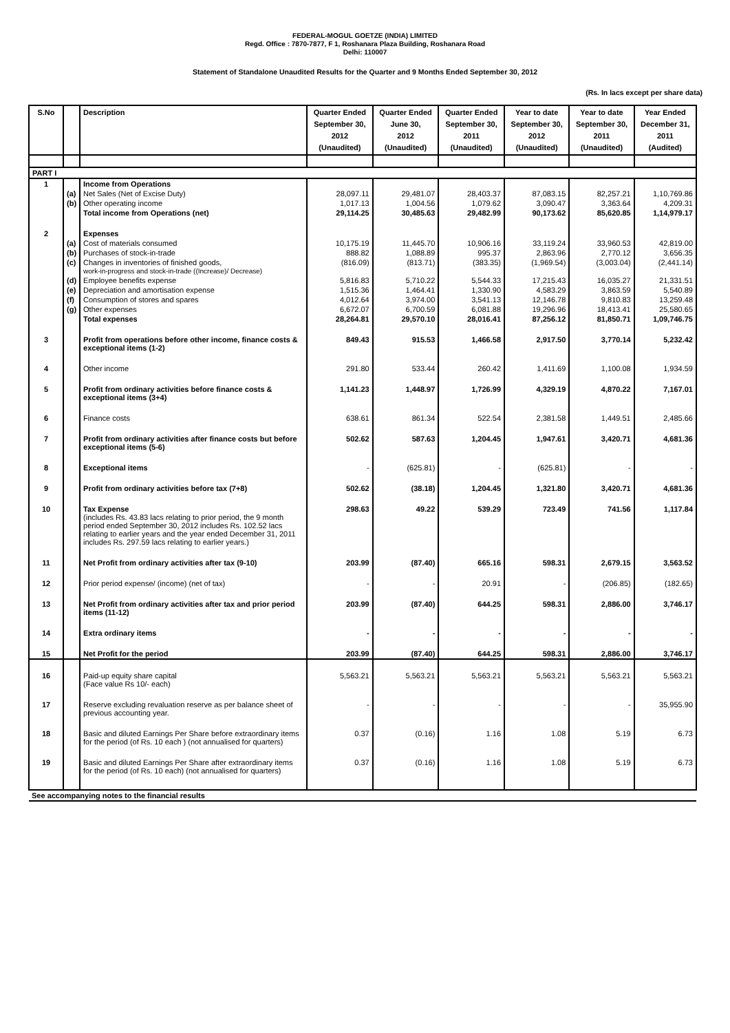FEDERAL-MOGUL GOETZE (INDIA) LIMITED
Regd. Office : 7870-7877, F 1, Roshanara Plaza Building, Roshanara Road
Delhi: 110007
Statement of Standalone Unaudited Results for the Quarter and 9 Months Ended September 30, 2012
(Rs. In lacs except per share data)
| S.No | | Description | Quarter Ended September 30, 2012 (Unaudited) | Quarter Ended June 30, 2012 (Unaudited) | Quarter Ended September 30, 2011 (Unaudited) | Year to date September 30, 2012 (Unaudited) | Year to date September 30, 2011 (Unaudited) | Year Ended December 31, 2011 (Audited) |
| --- | --- | --- | --- | --- | --- | --- | --- | --- |
| PART I | | | | | | | | |
| 1 | | Income from Operations | | | | | | |
| | (a) | Net Sales (Net of Excise Duty) | 28,097.11 | 29,481.07 | 28,403.37 | 87,083.15 | 82,257.21 | 1,10,769.86 |
| | (b) | Other operating income | 1,017.13 | 1,004.56 | 1,079.62 | 3,090.47 | 3,363.64 | 4,209.31 |
| | | Total income from Operations (net) | 29,114.25 | 30,485.63 | 29,482.99 | 90,173.62 | 85,620.85 | 1,14,979.17 |
| 2 | | Expenses | | | | | | |
| | (a) | Cost of materials consumed | 10,175.19 | 11,445.70 | 10,906.16 | 33,119.24 | 33,960.53 | 42,819.00 |
| | (b) | Purchases of stock-in-trade | 888.82 | 1,088.89 | 995.37 | 2,863.96 | 2,770.12 | 3,656.35 |
| | (c) | Changes in inventories of finished goods, work-in-progress and stock-in-trade ((Increase)/ Decrease) | (816.09) | (813.71) | (383.35) | (1,969.54) | (3,003.04) | (2,441.14) |
| | (d) | Employee benefits expense | 5,816.83 | 5,710.22 | 5,544.33 | 17,215.43 | 16,035.27 | 21,331.51 |
| | (e) | Depreciation and amortisation expense | 1,515.36 | 1,464.41 | 1,330.90 | 4,583.29 | 3,863.59 | 5,540.89 |
| | (f) | Consumption of stores and spares | 4,012.64 | 3,974.00 | 3,541.13 | 12,146.78 | 9,810.83 | 13,259.48 |
| | (g) | Other expenses | 6,672.07 | 6,700.59 | 6,081.88 | 19,296.96 | 18,413.41 | 25,580.65 |
| | | Total expenses | 28,264.81 | 29,570.10 | 28,016.41 | 87,256.12 | 81,850.71 | 1,09,746.75 |
| 3 | | Profit from operations before other income, finance costs & exceptional items (1-2) | 849.43 | 915.53 | 1,466.58 | 2,917.50 | 3,770.14 | 5,232.42 |
| 4 | | Other income | 291.80 | 533.44 | 260.42 | 1,411.69 | 1,100.08 | 1,934.59 |
| 5 | | Profit from ordinary activities before finance costs & exceptional items (3+4) | 1,141.23 | 1,448.97 | 1,726.99 | 4,329.19 | 4,870.22 | 7,167.01 |
| 6 | | Finance costs | 638.61 | 861.34 | 522.54 | 2,381.58 | 1,449.51 | 2,485.66 |
| 7 | | Profit from ordinary activities after finance costs but before exceptional items (5-6) | 502.62 | 587.63 | 1,204.45 | 1,947.61 | 3,420.71 | 4,681.36 |
| 8 | | Exceptional items | - | (625.81) | - | (625.81) | - | - |
| 9 | | Profit from ordinary activities before tax (7+8) | 502.62 | (38.18) | 1,204.45 | 1,321.80 | 3,420.71 | 4,681.36 |
| 10 | | Tax Expense (includes Rs. 43.83 lacs relating to prior period, the 9 month period ended September 30, 2012 includes Rs. 102.52 lacs relating to earlier years and the year ended December 31, 2011 includes Rs. 297.59 lacs relating to earlier years.) | 298.63 | 49.22 | 539.29 | 723.49 | 741.56 | 1,117.84 |
| 11 | | Net Profit from ordinary activities after tax (9-10) | 203.99 | (87.40) | 665.16 | 598.31 | 2,679.15 | 3,563.52 |
| 12 | | Prior period expense/ (income) (net of tax) | - | - | 20.91 | - | (206.85) | (182.65) |
| 13 | | Net Profit from ordinary activities after tax and prior period items (11-12) | 203.99 | (87.40) | 644.25 | 598.31 | 2,886.00 | 3,746.17 |
| 14 | | Extra ordinary items | - | - | - | - | - | - |
| 15 | | Net Profit for the period | 203.99 | (87.40) | 644.25 | 598.31 | 2,886.00 | 3,746.17 |
| 16 | | Paid-up equity share capital (Face value Rs 10/- each) | 5,563.21 | 5,563.21 | 5,563.21 | 5,563.21 | 5,563.21 | 5,563.21 |
| 17 | | Reserve excluding revaluation reserve as per balance sheet of previous accounting year. | - | - | - | - | - | 35,955.90 |
| 18 | | Basic and diluted Earnings Per Share before extraordinary items for the period (of Rs. 10 each ) (not annualised for quarters) | 0.37 | (0.16) | 1.16 | 1.08 | 5.19 | 6.73 |
| 19 | | Basic and diluted Earnings Per Share after extraordinary items for the period (of Rs. 10 each) (not annualised for quarters) | 0.37 | (0.16) | 1.16 | 1.08 | 5.19 | 6.73 |
| See accompanying notes to the financial results | | | | | | | | |